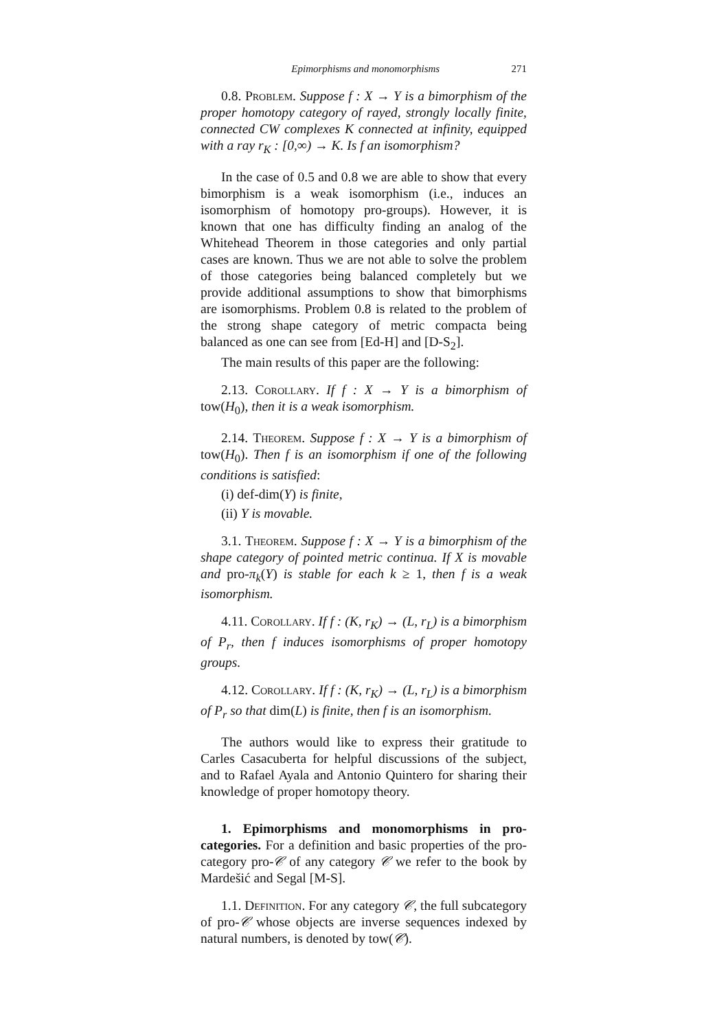Epimorphisms and monomorphisms 271
0.8. Problem. Suppose f : X → Y is a bimorphism of the proper homotopy category of rayed, strongly locally finite, connected CW complexes K connected at infinity, equipped with a ray r<sub>K</sub> : [0,∞) → K. Is f an isomorphism?
In the case of 0.5 and 0.8 we are able to show that every bimorphism is a weak isomorphism (i.e., induces an isomorphism of homotopy pro-groups). However, it is known that one has difficulty finding an analog of the Whitehead Theorem in those categories and only partial cases are known. Thus we are not able to solve the problem of those categories being balanced completely but we provide additional assumptions to show that bimorphisms are isomorphisms. Problem 0.8 is related to the problem of the strong shape category of metric compacta being balanced as one can see from [Ed-H] and [D-S<sub>2</sub>].
The main results of this paper are the following:
2.13. Corollary. If f : X → Y is a bimorphism of tow(H<sub>0</sub>), then it is a weak isomorphism.
2.14. Theorem. Suppose f : X → Y is a bimorphism of tow(H<sub>0</sub>). Then f is an isomorphism if one of the following conditions is satisfied:
(i) def-dim(Y) is finite,
(ii) Y is movable.
3.1. Theorem. Suppose f : X → Y is a bimorphism of the shape category of pointed metric continua. If X is movable and pro-π<sub>k</sub>(Y) is stable for each k ≥ 1, then f is a weak isomorphism.
4.11. Corollary. If f : (K, r<sub>K</sub>) → (L, r<sub>L</sub>) is a bimorphism of P<sub>r</sub>, then f induces isomorphisms of proper homotopy groups.
4.12. Corollary. If f : (K, r<sub>K</sub>) → (L, r<sub>L</sub>) is a bimorphism of P<sub>r</sub> so that dim(L) is finite, then f is an isomorphism.
The authors would like to express their gratitude to Carles Casacuberta for helpful discussions of the subject, and to Rafael Ayala and Antonio Quintero for sharing their knowledge of proper homotopy theory.
1. Epimorphisms and monomorphisms in pro-categories. For a definition and basic properties of the pro-category pro-𝒞 of any category 𝒞 we refer to the book by Mardešić and Segal [M-S].
1.1. Definition. For any category 𝒞, the full subcategory of pro-𝒞 whose objects are inverse sequences indexed by natural numbers, is denoted by tow(𝒞).